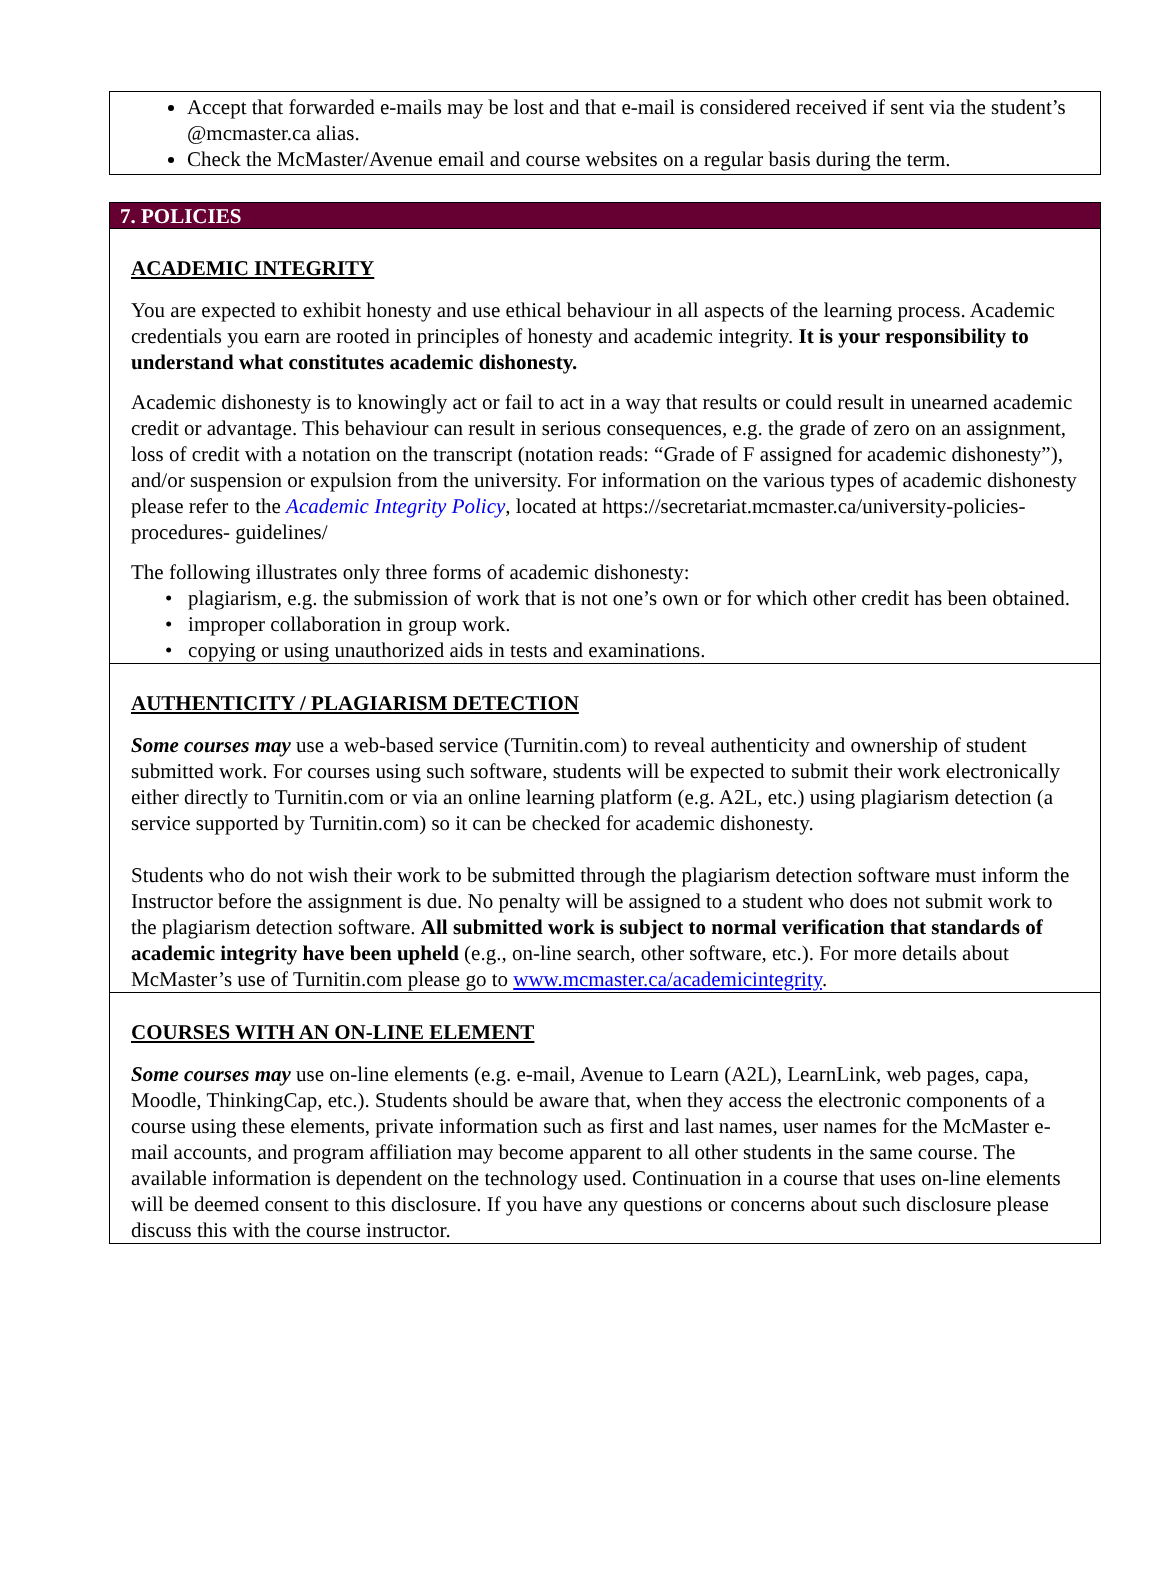Accept that forwarded e-mails may be lost and that e-mail is considered received if sent via the student’s @mcmaster.ca alias.
Check the McMaster/Avenue email and course websites on a regular basis during the term.
7. POLICIES
ACADEMIC INTEGRITY
You are expected to exhibit honesty and use ethical behaviour in all aspects of the learning process. Academic credentials you earn are rooted in principles of honesty and academic integrity. It is your responsibility to understand what constitutes academic dishonesty.
Academic dishonesty is to knowingly act or fail to act in a way that results or could result in unearned academic credit or advantage. This behaviour can result in serious consequences, e.g. the grade of zero on an assignment, loss of credit with a notation on the transcript (notation reads: “Grade of F assigned for academic dishonesty”), and/or suspension or expulsion from the university. For information on the various types of academic dishonesty please refer to the Academic Integrity Policy, located at https://secretariat.mcmaster.ca/university-policies-procedures- guidelines/
The following illustrates only three forms of academic dishonesty:
• plagiarism, e.g. the submission of work that is not one’s own or for which other credit has been obtained.
• improper collaboration in group work.
• copying or using unauthorized aids in tests and examinations.
AUTHENTICITY / PLAGIARISM DETECTION
Some courses may use a web-based service (Turnitin.com) to reveal authenticity and ownership of student submitted work. For courses using such software, students will be expected to submit their work electronically either directly to Turnitin.com or via an online learning platform (e.g. A2L, etc.) using plagiarism detection (a service supported by Turnitin.com) so it can be checked for academic dishonesty.
Students who do not wish their work to be submitted through the plagiarism detection software must inform the Instructor before the assignment is due. No penalty will be assigned to a student who does not submit work to the plagiarism detection software. All submitted work is subject to normal verification that standards of academic integrity have been upheld (e.g., on-line search, other software, etc.). For more details about McMaster’s use of Turnitin.com please go to www.mcmaster.ca/academicintegrity.
COURSES WITH AN ON-LINE ELEMENT
Some courses may use on-line elements (e.g. e-mail, Avenue to Learn (A2L), LearnLink, web pages, capa, Moodle, ThinkingCap, etc.). Students should be aware that, when they access the electronic components of a course using these elements, private information such as first and last names, user names for the McMaster e-mail accounts, and program affiliation may become apparent to all other students in the same course. The available information is dependent on the technology used. Continuation in a course that uses on-line elements will be deemed consent to this disclosure. If you have any questions or concerns about such disclosure please discuss this with the course instructor.